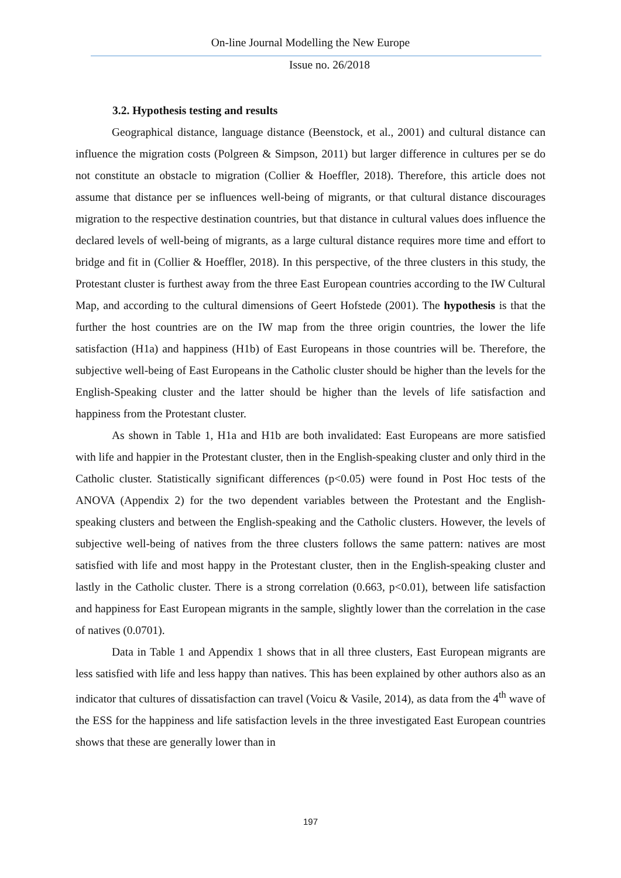On-line Journal Modelling the New Europe
Issue no. 26/2018
3.2. Hypothesis testing and results
Geographical distance, language distance (Beenstock, et al., 2001) and cultural distance can influence the migration costs (Polgreen & Simpson, 2011) but larger difference in cultures per se do not constitute an obstacle to migration (Collier & Hoeffler, 2018). Therefore, this article does not assume that distance per se influences well-being of migrants, or that cultural distance discourages migration to the respective destination countries, but that distance in cultural values does influence the declared levels of well-being of migrants, as a large cultural distance requires more time and effort to bridge and fit in (Collier & Hoeffler, 2018). In this perspective, of the three clusters in this study, the Protestant cluster is furthest away from the three East European countries according to the IW Cultural Map, and according to the cultural dimensions of Geert Hofstede (2001). The hypothesis is that the further the host countries are on the IW map from the three origin countries, the lower the life satisfaction (H1a) and happiness (H1b) of East Europeans in those countries will be. Therefore, the subjective well-being of East Europeans in the Catholic cluster should be higher than the levels for the English-Speaking cluster and the latter should be higher than the levels of life satisfaction and happiness from the Protestant cluster.
As shown in Table 1, H1a and H1b are both invalidated: East Europeans are more satisfied with life and happier in the Protestant cluster, then in the English-speaking cluster and only third in the Catholic cluster. Statistically significant differences (p<0.05) were found in Post Hoc tests of the ANOVA (Appendix 2) for the two dependent variables between the Protestant and the English-speaking clusters and between the English-speaking and the Catholic clusters. However, the levels of subjective well-being of natives from the three clusters follows the same pattern: natives are most satisfied with life and most happy in the Protestant cluster, then in the English-speaking cluster and lastly in the Catholic cluster. There is a strong correlation (0.663, p<0.01), between life satisfaction and happiness for East European migrants in the sample, slightly lower than the correlation in the case of natives (0.0701).
Data in Table 1 and Appendix 1 shows that in all three clusters, East European migrants are less satisfied with life and less happy than natives. This has been explained by other authors also as an indicator that cultures of dissatisfaction can travel (Voicu & Vasile, 2014), as data from the 4<sup>th</sup> wave of the ESS for the happiness and life satisfaction levels in the three investigated East European countries shows that these are generally lower than in
197